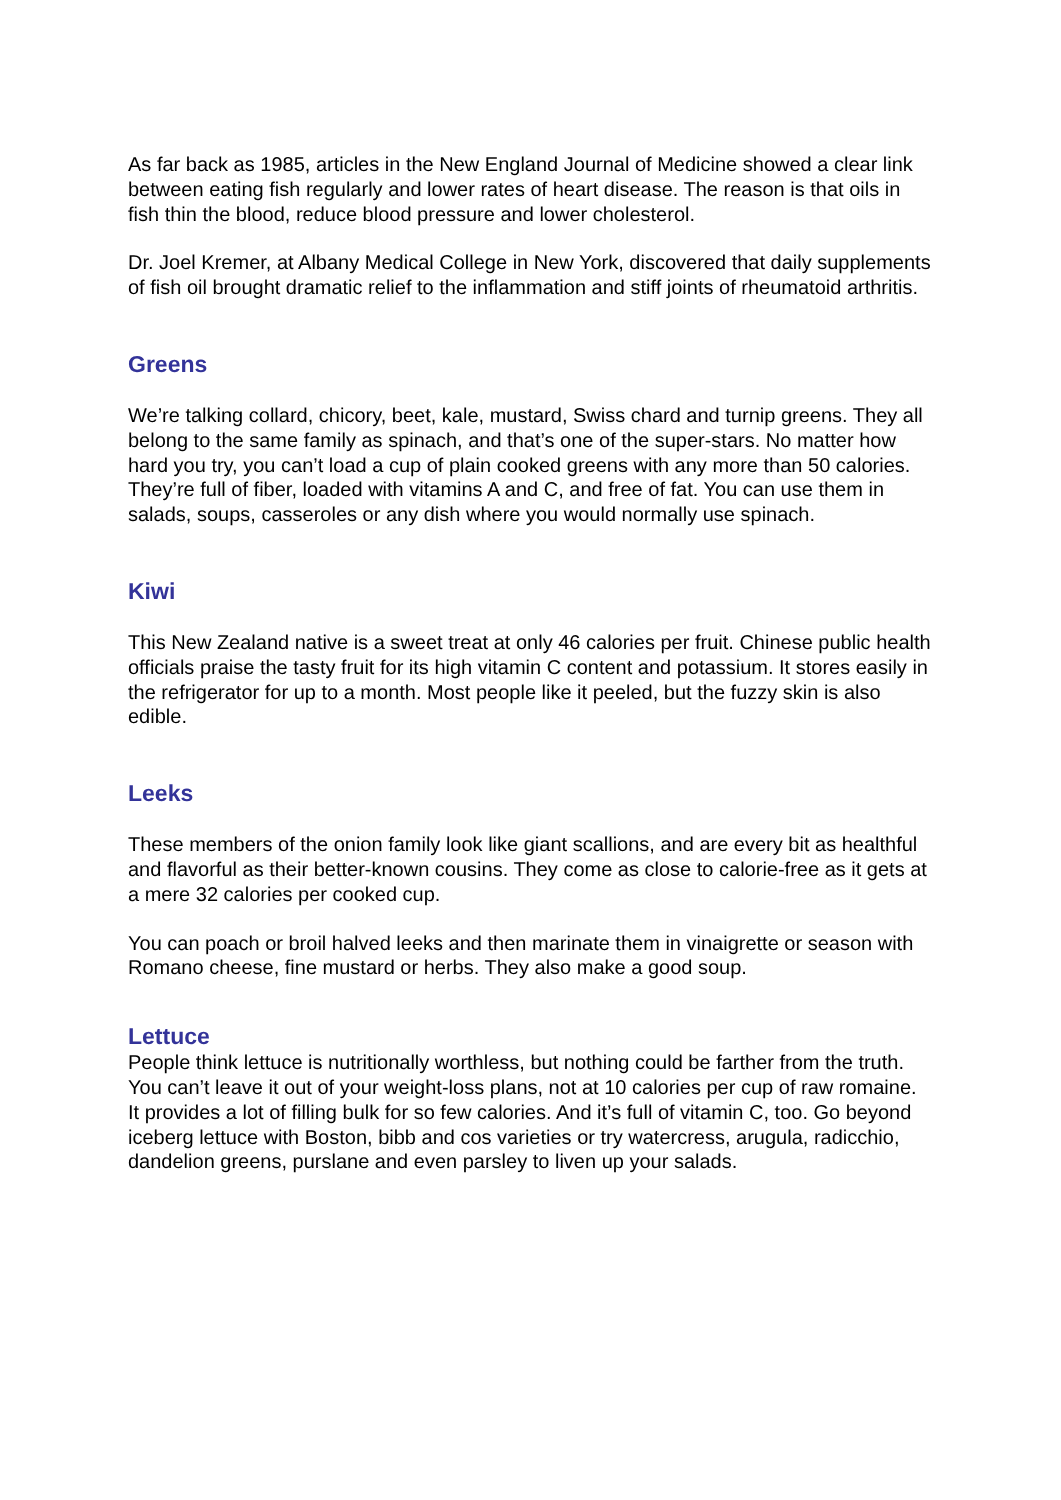As far back as 1985, articles in the New England Journal of Medicine showed a clear link between eating fish regularly and lower rates of heart disease. The reason is that oils in fish thin the blood, reduce blood pressure and lower cholesterol.
Dr. Joel Kremer, at Albany Medical College in New York, discovered that daily supplements of fish oil brought dramatic relief to the inflammation and stiff joints of rheumatoid arthritis.
Greens
We’re talking collard, chicory, beet, kale, mustard, Swiss chard and turnip greens. They all belong to the same family as spinach, and that’s one of the super-stars. No matter how hard you try, you can’t load a cup of plain cooked greens with any more than 50 calories. They’re full of fiber, loaded with vitamins A and C, and free of fat. You can use them in salads, soups, casseroles or any dish where you would normally use spinach.
Kiwi
This New Zealand native is a sweet treat at only 46 calories per fruit. Chinese public health officials praise the tasty fruit for its high vitamin C content and potassium. It stores easily in the refrigerator for up to a month. Most people like it peeled, but the fuzzy skin is also edible.
Leeks
These members of the onion family look like giant scallions, and are every bit as healthful and flavorful as their better-known cousins. They come as close to calorie-free as it gets at a mere 32 calories per cooked cup.
You can poach or broil halved leeks and then marinate them in vinaigrette or season with Romano cheese, fine mustard or herbs. They also make a good soup.
Lettuce
People think lettuce is nutritionally worthless, but nothing could be farther from the truth. You can’t leave it out of your weight-loss plans, not at 10 calories per cup of raw romaine. It provides a lot of filling bulk for so few calories. And it’s full of vitamin C, too. Go beyond iceberg lettuce with Boston, bibb and cos varieties or try watercress, arugula, radicchio, dandelion greens, purslane and even parsley to liven up your salads.